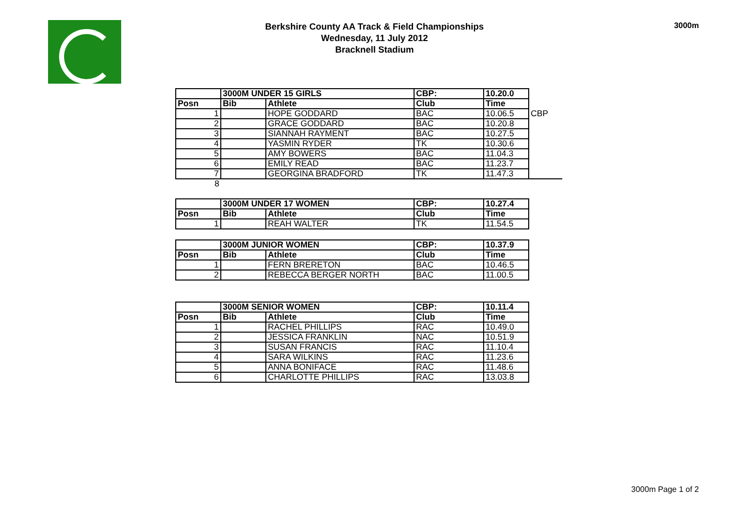Berkshire County AA Track & Field Championships
Wednesday, 11 July 2012
Bracknell Stadium
3000m
| | 3000M UNDER 15 GIRLS | | CBP: | 10.20.0 | |
| Posn | Bib | Athlete | Club | Time | |
| 1 | | HOPE GODDARD | BAC | 10.06.5 | CBP |
| 2 | | GRACE GODDARD | BAC | 10.20.8 | |
| 3 | | SIANNAH RAYMENT | BAC | 10.27.5 | |
| 4 | | YASMIN RYDER | TK | 10.30.6 | |
| 5 | | AMY BOWERS | BAC | 11.04.3 | |
| 6 | | EMILY READ | BAC | 11.23.7 | |
| 7 | | GEORGINA BRADFORD | TK | 11.47.3 | |
| 8 | | | | | |
| | 3000M UNDER 17 WOMEN | | CBP: | 10.27.4 |
| Posn | Bib | Athlete | Club | Time |
| 1 | | REAH WALTER | TK | 11.54.5 |
| | 3000M JUNIOR WOMEN | | CBP: | 10.37.9 |
| Posn | Bib | Athlete | Club | Time |
| 1 | | FERN BRERETON | BAC | 10.46.5 |
| 2 | | REBECCA BERGER NORTH | BAC | 11.00.5 |
| | 3000M SENIOR WOMEN | | CBP: | 10.11.4 |
| Posn | Bib | Athlete | Club | Time |
| 1 | | RACHEL PHILLIPS | RAC | 10.49.0 |
| 2 | | JESSICA FRANKLIN | NAC | 10.51.9 |
| 3 | | SUSAN FRANCIS | RAC | 11.10.4 |
| 4 | | SARA WILKINS | RAC | 11.23.6 |
| 5 | | ANNA BONIFACE | RAC | 11.48.6 |
| 6 | | CHARLOTTE PHILLIPS | RAC | 13.03.8 |
3000m Page 1 of 2